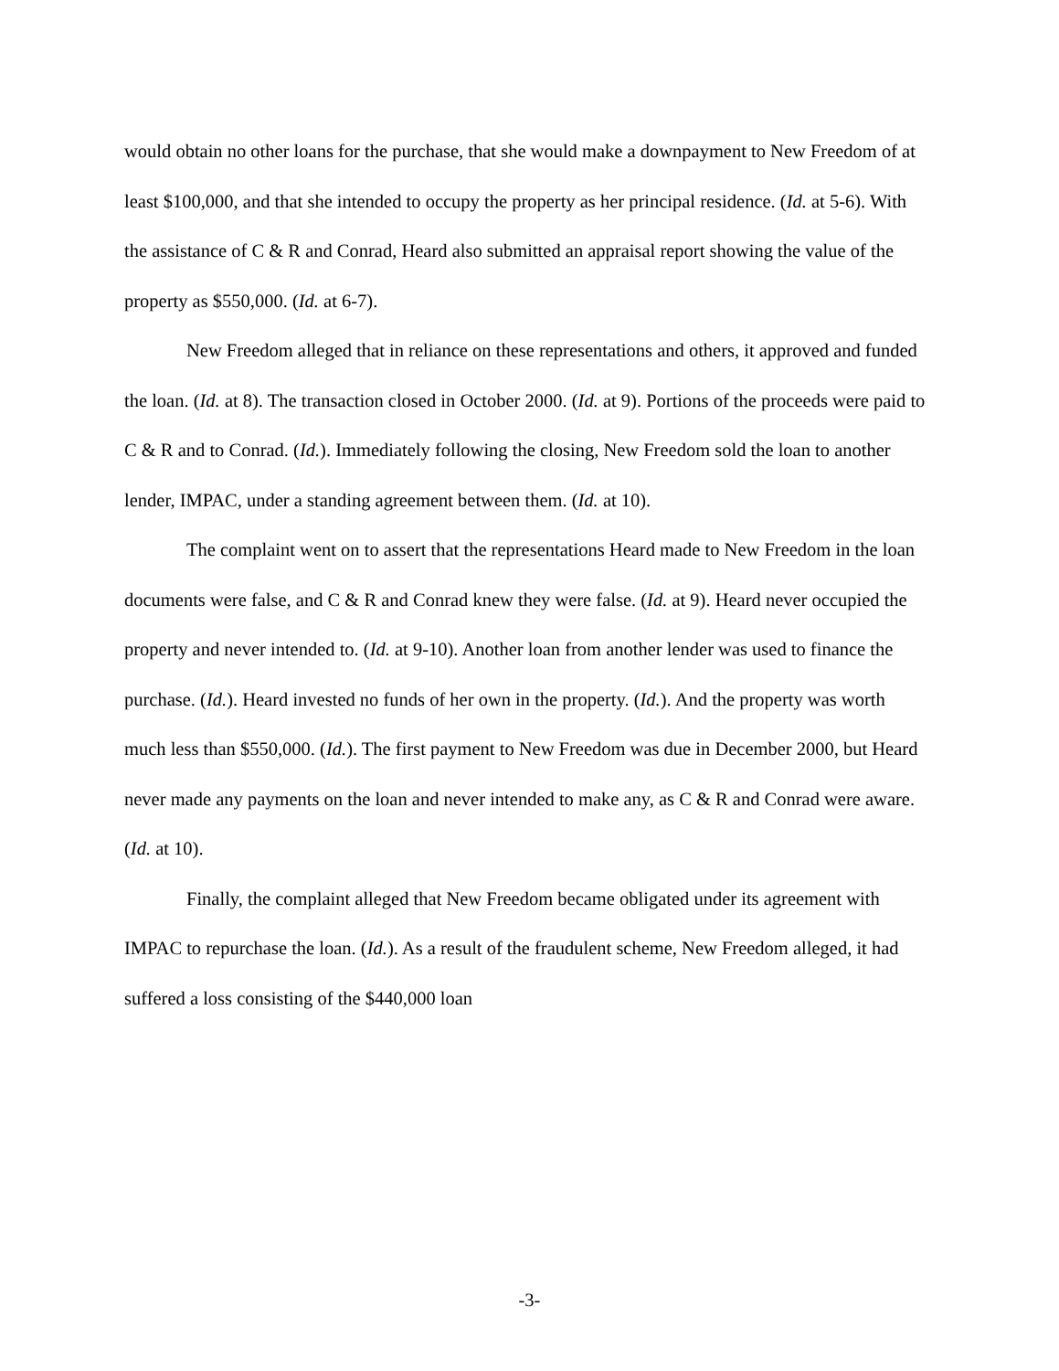would obtain no other loans for the purchase, that she would make a downpayment to New Freedom of at least $100,000, and that she intended to occupy the property as her principal residence. (Id. at 5-6). With the assistance of C & R and Conrad, Heard also submitted an appraisal report showing the value of the property as $550,000. (Id. at 6-7).
New Freedom alleged that in reliance on these representations and others, it approved and funded the loan. (Id. at 8). The transaction closed in October 2000. (Id. at 9). Portions of the proceeds were paid to C & R and to Conrad. (Id.). Immediately following the closing, New Freedom sold the loan to another lender, IMPAC, under a standing agreement between them. (Id. at 10).
The complaint went on to assert that the representations Heard made to New Freedom in the loan documents were false, and C & R and Conrad knew they were false. (Id. at 9). Heard never occupied the property and never intended to. (Id. at 9-10). Another loan from another lender was used to finance the purchase. (Id.). Heard invested no funds of her own in the property. (Id.). And the property was worth much less than $550,000. (Id.). The first payment to New Freedom was due in December 2000, but Heard never made any payments on the loan and never intended to make any, as C & R and Conrad were aware. (Id. at 10).
Finally, the complaint alleged that New Freedom became obligated under its agreement with IMPAC to repurchase the loan. (Id.). As a result of the fraudulent scheme, New Freedom alleged, it had suffered a loss consisting of the $440,000 loan
-3-